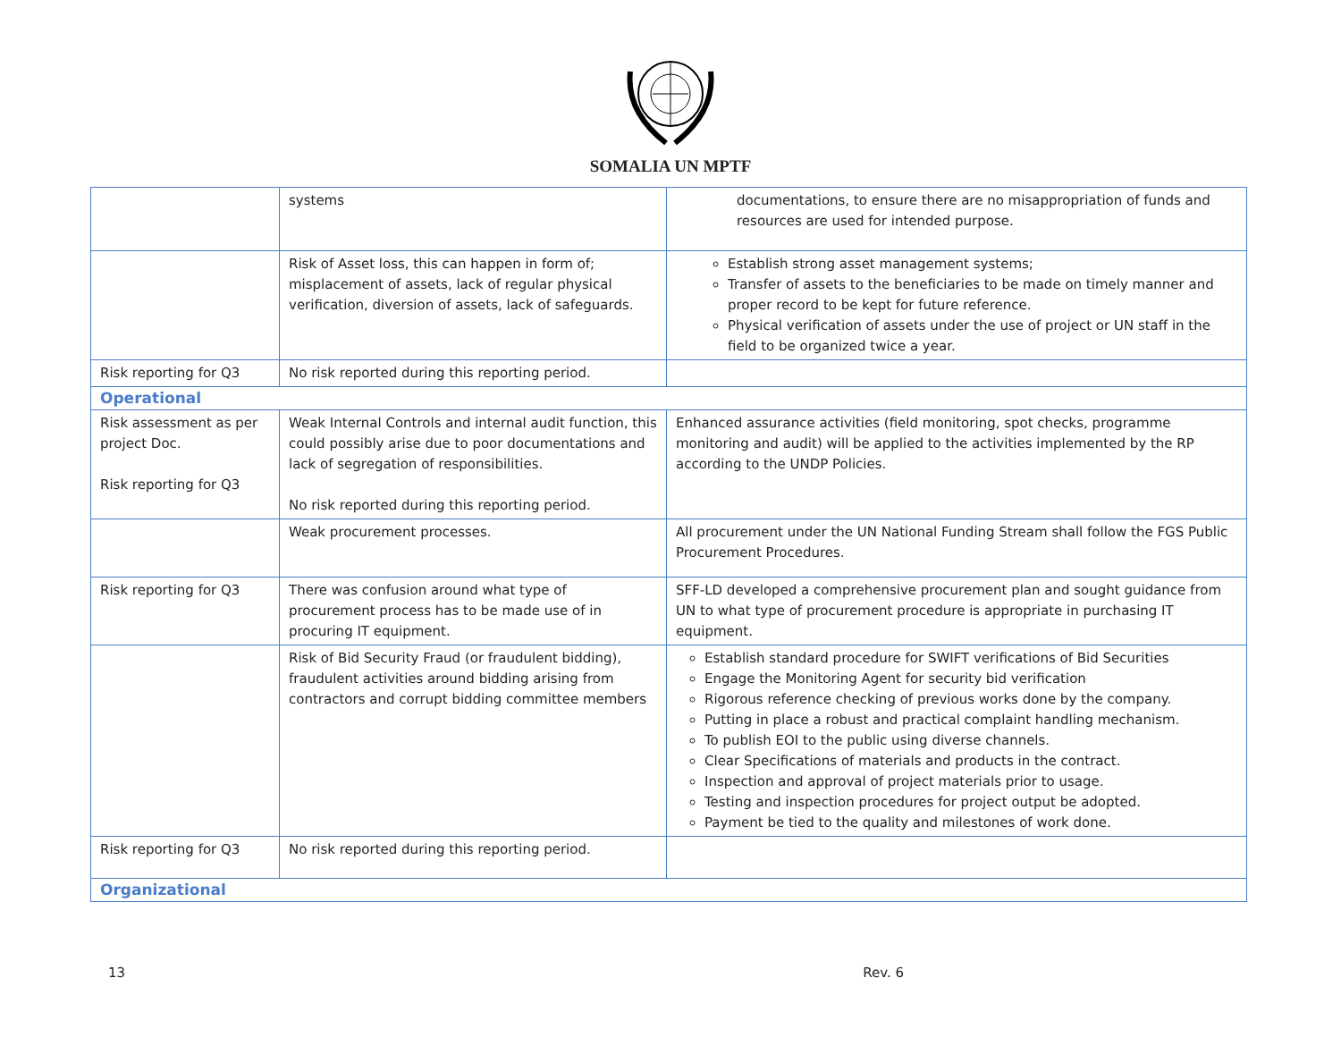SOMALIA UN MPTF
| | systems | documentations, to ensure there are no misappropriation of funds and resources are used for intended purpose. |
| | Risk of Asset loss, this can happen in form of; misplacement of assets, lack of regular physical verification, diversion of assets, lack of safeguards. | Establish strong asset management systems; Transfer of assets to the beneficiaries to be made on timely manner and proper record to be kept for future reference. Physical verification of assets under the use of project or UN staff in the field to be organized twice a year. |
| Risk reporting for Q3 | No risk reported during this reporting period. | |
| Operational | | |
| Risk assessment as per project Doc. Risk reporting for Q3 | Weak Internal Controls and internal audit function, this could possibly arise due to poor documentations and lack of segregation of responsibilities. No risk reported during this reporting period. | Enhanced assurance activities (field monitoring, spot checks, programme monitoring and audit) will be applied to the activities implemented by the RP according to the UNDP Policies. |
| | Weak procurement processes. | All procurement under the UN National Funding Stream shall follow the FGS Public Procurement Procedures. |
| Risk reporting for Q3 | There was confusion around what type of procurement process has to be made use of in procuring IT equipment. | SFF-LD developed a comprehensive procurement plan and sought guidance from UN to what type of procurement procedure is appropriate in purchasing IT equipment. |
| | Risk of Bid Security Fraud (or fraudulent bidding), fraudulent activities around bidding arising from contractors and corrupt bidding committee members | Establish standard procedure for SWIFT verifications of Bid Securities Engage the Monitoring Agent for security bid verification Rigorous reference checking of previous works done by the company. Putting in place a robust and practical complaint handling mechanism. To publish EOI to the public using diverse channels. Clear Specifications of materials and products in the contract. Inspection and approval of project materials prior to usage. Testing and inspection procedures for project output be adopted. Payment be tied to the quality and milestones of work done. |
| Risk reporting for Q3 | No risk reported during this reporting period. | |
| Organizational | | |
13 Rev. 6